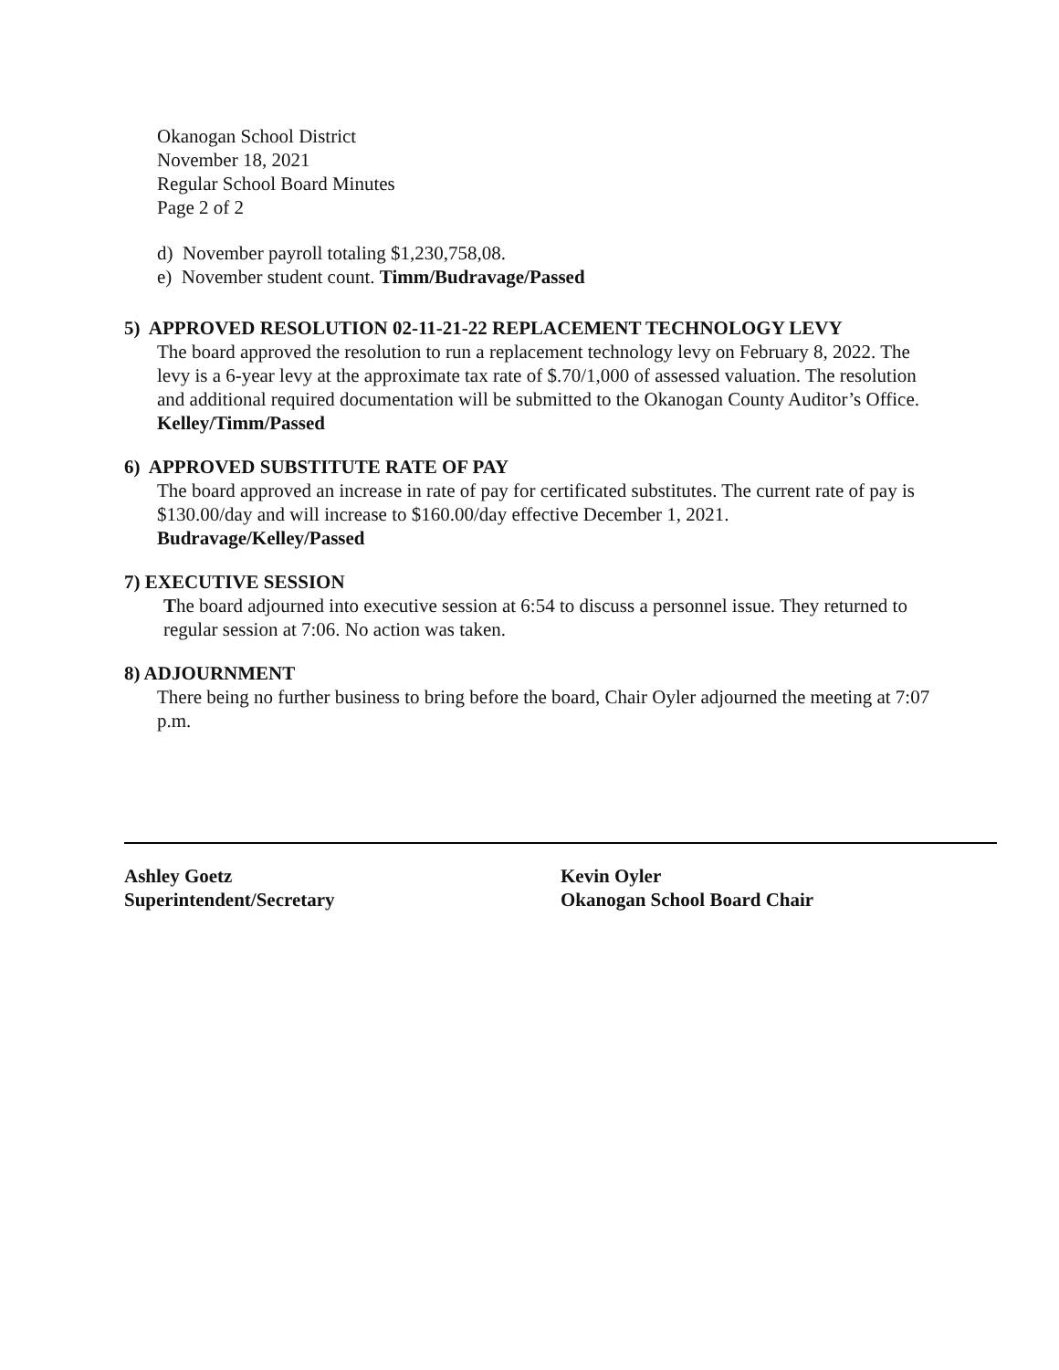Okanogan School District
November 18, 2021
Regular School Board Minutes
Page 2 of 2
d) November payroll totaling $1,230,758,08.
e) November student count. Timm/Budravage/Passed
5) APPROVED RESOLUTION 02-11-21-22 REPLACEMENT TECHNOLOGY LEVY
The board approved the resolution to run a replacement technology levy on February 8, 2022. The levy is a 6-year levy at the approximate tax rate of $.70/1,000 of assessed valuation. The resolution and additional required documentation will be submitted to the Okanogan County Auditor’s Office. Kelley/Timm/Passed
6) APPROVED SUBSTITUTE RATE OF PAY
The board approved an increase in rate of pay for certificated substitutes. The current rate of pay is $130.00/day and will increase to $160.00/day effective December 1, 2021.
Budravage/Kelley/Passed
7) EXECUTIVE SESSION
The board adjourned into executive session at 6:54 to discuss a personnel issue. They returned to regular session at 7:06. No action was taken.
8) ADJOURNMENT
There being no further business to bring before the board, Chair Oyler adjourned the meeting at 7:07 p.m.
Ashley Goetz
Superintendent/Secretary
Kevin Oyler
Okanogan School Board Chair